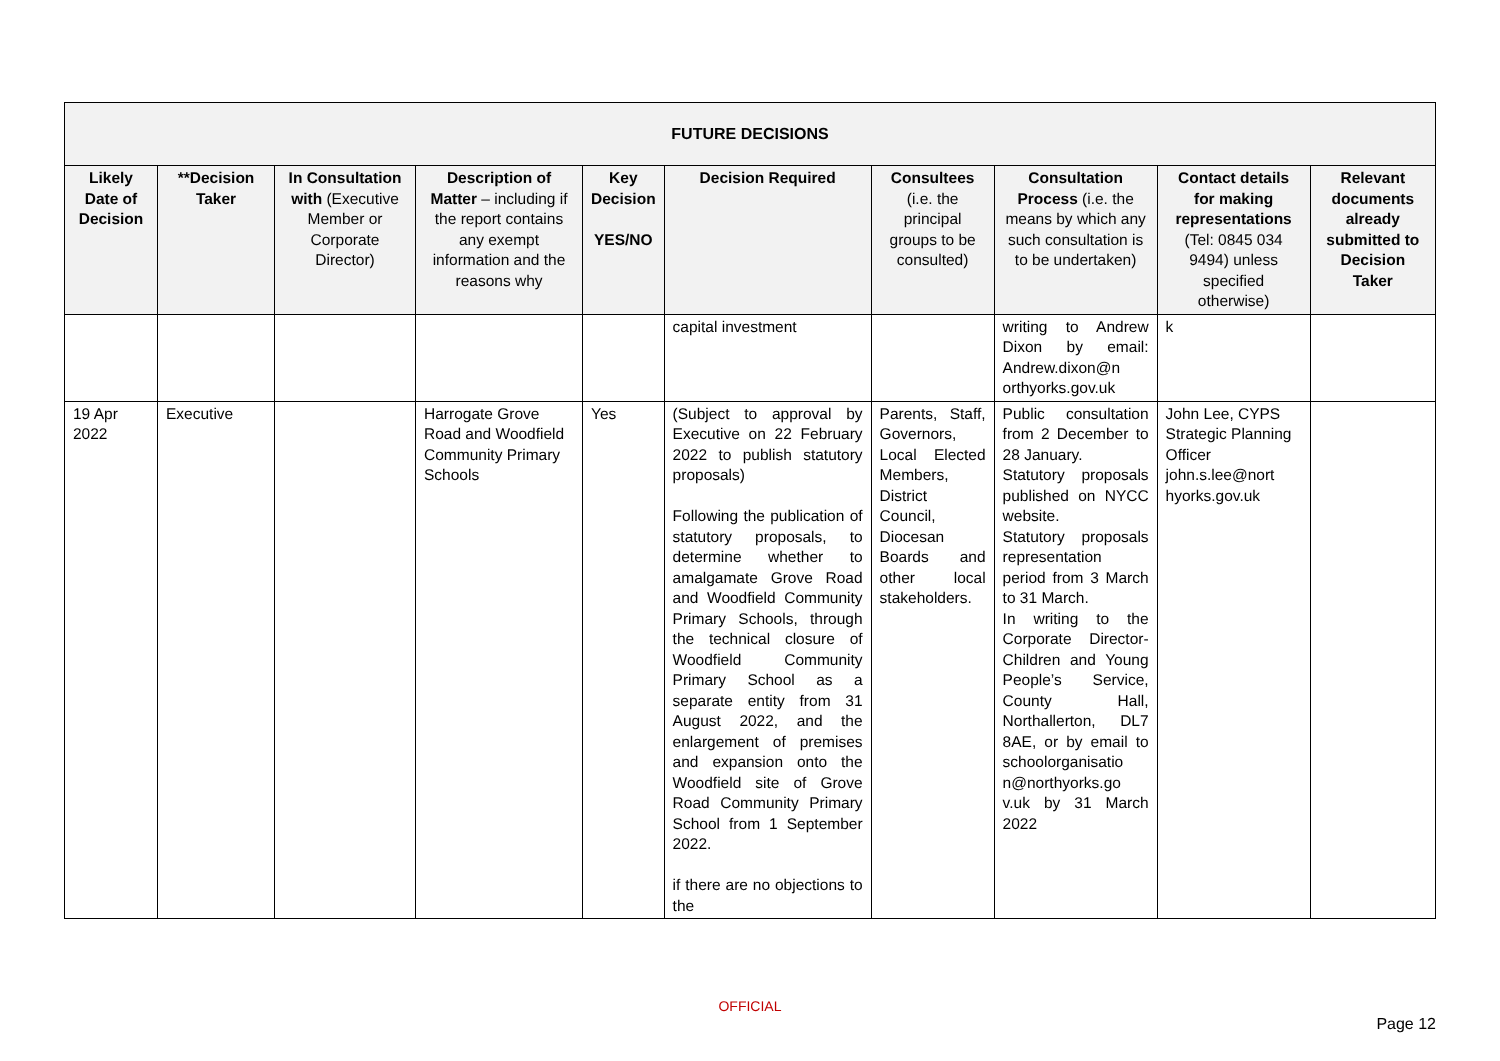| FUTURE DECISIONS | | | | | | | | | |
| --- | --- | --- | --- | --- | --- | --- | --- | --- | --- |
| Likely Date of Decision | **Decision Taker | In Consultation with (Executive Member or Corporate Director) | Description of Matter – including if the report contains any exempt information and the reasons why | Key Decision YES/NO | Decision Required | Consultees (i.e. the principal groups to be consulted) | Consultation Process (i.e. the means by which any such consultation is to be undertaken) | Contact details for making representations (Tel: 0845 034 9494) unless specified otherwise) | Relevant documents already submitted to Decision Taker |
| | | | | | capital investment | | writing to Andrew Dixon by email: Andrew.dixon@n orthyorks.gov.uk | k | |
| 19 Apr 2022 | Executive | | Harrogate Grove Road and Woodfield Community Primary Schools | Yes | (Subject to approval by Executive on 22 February 2022 to publish statutory proposals) Following the publication of statutory proposals, to determine whether to amalgamate Grove Road and Woodfield Community Primary Schools, through the technical closure of Woodfield Community Primary School as a separate entity from 31 August 2022, and the enlargement of premises and expansion onto the Woodfield site of Grove Road Community Primary School from 1 September 2022. if there are no objections to the | Parents, Staff, Governors, Local Elected Members, District Council, Diocesan Boards and other local stakeholders. | Public consultation from 2 December to 28 January. Statutory proposals published on NYCC website. Statutory proposals representation period from 3 March to 31 March. In writing to the Corporate Director- Children and Young People’s Service, County Hall, Northallerton, DL7 8AE, or by email to schoolorganisatio n@northyorks.go v.uk by 31 March 2022 | John Lee, CYPS Strategic Planning Officer john.s.lee@nort hyorks.gov.uk | |
OFFICIAL
Page 12